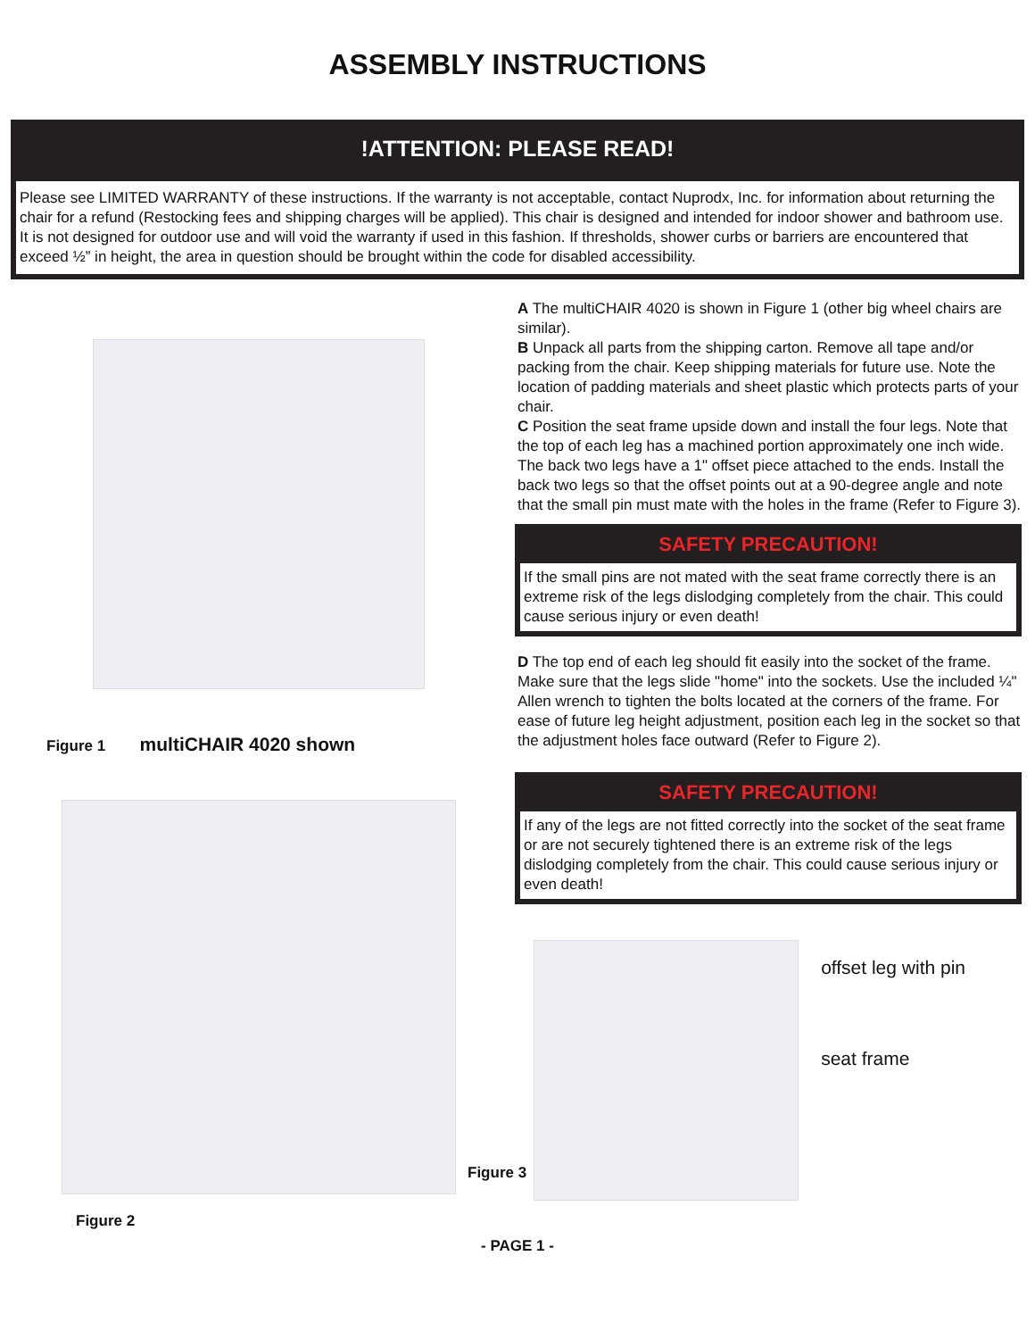ASSEMBLY INSTRUCTIONS
!ATTENTION: PLEASE READ!
Please see LIMITED WARRANTY of these instructions. If the warranty is not acceptable, contact Nuprodx, Inc. for information about returning the chair for a refund (Restocking fees and shipping charges will be applied). This chair is designed and intended for indoor shower and bathroom use. It is not designed for outdoor use and will void the warranty if used in this fashion. If thresholds, shower curbs or barriers are encountered that exceed ½” in height, the area in question should be brought within the code for disabled accessibility.
Figure 1 multiCHAIR 4020 shown
Figure 2
A The multiCHAIR 4020 is shown in Figure 1 (other big wheel chairs are similar).
B Unpack all parts from the shipping carton. Remove all tape and/or packing from the chair. Keep shipping materials for future use. Note the location of padding materials and sheet plastic which protects parts of your chair.
C Position the seat frame upside down and install the four legs. Note that the top of each leg has a machined portion approximately one inch wide. The back two legs have a 1" offset piece attached to the ends. Install the back two legs so that the offset points out at a 90-degree angle and note that the small pin must mate with the holes in the frame (Refer to Figure 3).
SAFETY PRECAUTION!
If the small pins are not mated with the seat frame correctly there is an extreme risk of the legs dislodging completely from the chair. This could cause serious injury or even death!
D The top end of each leg should fit easily into the socket of the frame. Make sure that the legs slide "home" into the sockets. Use the included ¼" Allen wrench to tighten the bolts located at the corners of the frame. For ease of future leg height adjustment, position each leg in the socket so that the adjustment holes face outward (Refer to Figure 2).
SAFETY PRECAUTION!
If any of the legs are not fitted correctly into the socket of the seat frame or are not securely tightened there is an extreme risk of the legs dislodging completely from the chair. This could cause serious injury or even death!
Figure 3
offset leg with pin
seat frame
- PAGE 1 -